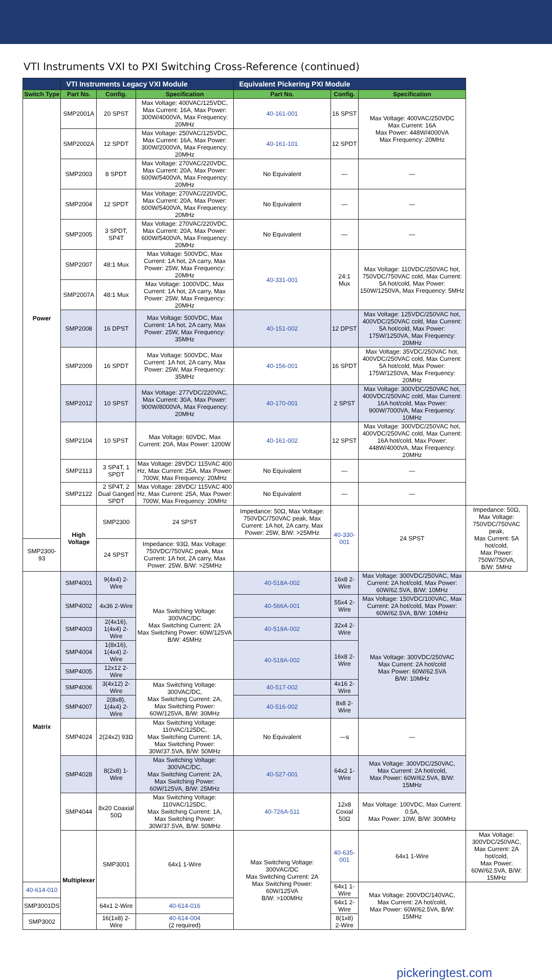VTI Instruments VXI to PXI Switching Cross-Reference (continued)
| | VTI Instruments Legacy VXI Module | | | Equivalent Pickering PXI Module | | | |
| --- | --- | --- | --- | --- | --- | --- | --- |
| Switch Type | Part No. | Config. | Specification | Part No. | Config. | Specification | |
| Power | SMP2001A | 20 SPST | Max Voltage: 400VAC/125VDC, Max Current: 16A, Max Power: 300W/4000VA, Max Frequency: 20MHz | 40-161-001 | 16 SPST | Max Voltage: 400VAC/250VDC Max Current: 16A Max Power: 448W/4000VA Max Frequency: 20MHz | |
| | SMP2002A | 12 SPDT | Max Voltage: 250VAC/125VDC, Max Current: 16A, Max Power: 300W/2000VA, Max Frequency: 20MHz | 40-161-101 | 12 SPDT | | |
| | SMP2003 | 8 SPDT | Max Voltage: 270VAC/220VDC, Max Current: 20A, Max Power: 600W/5400VA, Max Frequency: 20MHz | No Equivalent | — | — | |
| | SMP2004 | 12 SPDT | Max Voltage: 270VAC/220VDC, Max Current: 20A, Max Power: 600W/5400VA, Max Frequency: 20MHz | No Equivalent | — | — | |
| | SMP2005 | 3 SPDT, SP4T | Max Voltage: 270VAC/220VDC, Max Current: 20A, Max Power: 600W/5400VA, Max Frequency: 20MHz | No Equivalent | — | — | |
| | SMP2007 | 48:1 Mux | Max Voltage: 500VDC, Max Current: 1A hot, 2A carry, Max Power: 25W, Max Frequency: 20MHz | 40-331-001 | 24:1 Mux | Max Voltage: 110VDC/250VAC hot, 750VDC/750VAC cold, Max Current: 5A hot/cold, Max Power: 150W/1250VA, Max Frequency: 5MHz | |
| | SMP2007A | 48:1 Mux | Max Voltage: 1000VDC, Max Current: 1A hot, 2A carry, Max Power: 25W, Max Frequency: 20MHz | | | | |
| | SMP2008 | 16 DPST | Max Voltage: 500VDC, Max Current: 1A hot, 2A carry, Max Power: 25W, Max Frequency: 35MHz | 40-151-002 | 12 DPST | Max Voltage: 125VDC/250VAC hot, 400VDC/250VAC cold, Max Current: 5A hot/cold, Max Power: 175W/1250VA, Max Frequency: 20MHz | |
| | SMP2009 | 16 SPDT | Max Voltage: 500VDC, Max Current: 1A hot, 2A carry, Max Power: 25W, Max Frequency: 35MHz | 40-156-001 | 16 SPDT | Max Voltage: 35VDC/250VAC hot, 400VDC/250VAC cold, Max Current: 5A hot/cold, Max Power: 175W/1250VA, Max Frequency: 20MHz | |
| | SMP2012 | 10 SPST | Max Voltage: 277VDC/220VAC, Max Current: 30A, Max Power: 900W/8000VA, Max Frequency: 20MHz | 40-170-001 | 2 SPST | Max Voltage: 300VDC/250VAC hot, 400VDC/250VAC cold, Max Current: 16A hot/cold, Max Power: 900W/7000VA, Max Frequency: 10MHz | |
| | SMP2104 | 10 SPST | Max Voltage: 60VDC, Max Current: 20A, Max Power: 1200W | 40-161-002 | 12 SPST | Max Voltage: 300VDC/250VAC hot, 400VDC/250VAC cold, Max Current: 16A hot/cold, Max Power: 448W/4000VA, Max Frequency: 20MHz | |
| | SMP2113 | 3 SP4T, 1 SPDT | Max Voltage: 28VDC/ 115VAC 400 Hz, Max Current: 25A, Max Power: 700W, Max Frequency: 20MHz | No Equivalent | — | — | |
| | SMP2122 | 2 SP4T, 2 Dual Ganged SPDT | Max Voltage: 28VDC/ 115VAC 400 Hz, Max Current: 25A, Max Power: 700W, Max Frequency: 20MHz | No Equivalent | — | — | |
| | High Voltage | SMP2300 | 24 SPST | Impedance: 50Ω, Max Voltage: 750VDC/750VAC peak, Max Current: 1A hot, 2A carry, Max Power: 25W, B/W: >25MHz | 40-330-001 | 24 SPST | Impedance: 50Ω, Max Voltage: 750VDC/750VAC peak, Max Current: 5A hot/cold, Max Power: 750W/750VA, B/W: 5MHz |
| SMP2300-93 | | 24 SPST | Impedance: 93Ω, Max Voltage: 750VDC/750VAC peak, Max Current: 1A hot, 2A carry, Max Power: 25W, B/W: >25MHz | | | | |
| Matrix | SMP4001 | 9(4x4) 2-Wire | Max Switching Voltage: 300VAC/DC Max Switching Current: 2A Max Switching Power: 60W/125VA B/W: 45MHz | 40-518A-002 | 16x8 2-Wire | Max Voltage: 300VDC/250VAC, Max Current: 2A hot/cold, Max Power: 60W/62.5VA, B/W: 10MHz | |
| | SMP4002 | 4x36 2-Wire | | 40-566A-001 | 55x4 2-Wire | Max Voltage: 150VDC/100VAC, Max Current: 2A hot/cold, Max Power: 60W/62.5VA, B/W: 10MHz | |
| | SMP4003 | 2(4x16), 1(4x4) 2-Wire | | 40-519A-002 | 32x4 2-Wire | Max Voltage: 300VDC/250VAC Max Current: 2A hot/cold Max Power: 60W/62.5VA B/W: 10MHz | |
| | SMP4004 | 1(8x16), 1(4x4) 2-Wire | | 40-518A-002 | 16x8 2-Wire | | |
| | SMP4005 | 12x12 2-Wire | | | | | |
| | SMP4006 | 3(4x12) 2-Wire | Max Switching Voltage: 300VAC/DC, Max Switching Current: 2A, Max Switching Power: 60W/125VA, B/W: 30MHz | 40-517-002 | 4x16 2-Wire | | |
| | SMP4007 | 2(8x8), 1(4x4) 2-Wire | | 40-516-002 | 8x8 2-Wire | | |
| | SMP4024 | 2(24x2) 93Ω | Max Switching Voltage: 110VAC/125DC, Max Switching Current: 1A, Max Switching Power: 30W/37.5VA, B/W: 50MHz | No Equivalent | —s | — | |
| | SMP4028 | 8(2x8) 1-Wire | Max Switching Voltage: 300VAC/DC, Max Switching Current: 2A, Max Switching Power: 60W/125VA, B/W: 25MHz | 40-527-001 | 64x2 1-Wire | Max Voltage: 300VDC/250VAC, Max Current: 2A hot/cold, Max Power: 60W/62.5VA, B/W: 15MHz | |
| | SMP4044 | 8x20 Coaxial 50Ω | Max Switching Voltage: 110VAC/125DC, Max Switching Current: 1A, Max Switching Power: 30W/37.5VA, B/W: 50MHz | 40-726A-511 | 12x8 Coxial 50Ω | Max Voltage: 100VDC, Max Current: 0.5A, Max Power: 10W, B/W: 300MHz | |
| | Multiplexer | SMP3001 | 64x1 1-Wire | Max Switching Voltage: 300VAC/DC Max Switching Current: 2A Max Switching Power: 60W/125VA B/W: >100MHz | 40-635-001 | 64x1 1-Wire | Max Voltage: 300VDC/250VAC, Max Current: 2A hot/cold, Max Power: 60W/62.5VA, B/W: 15MHz |
| 40-614-010 | | | | | 64x1 1-Wire | Max Voltage: 200VDC/140VAC, Max Current: 2A hot/cold, Max Power: 60W/62.5VA, B/W: 15MHz | |
| SMP3001DS | | 64x1 2-Wire | 40-614-016 | | 64x1 2-Wire | | |
| SMP3002 | | 16(1x8) 2-Wire | 40-614-004 (2 required) | | 8(1x8) 2-Wire | | |
pickeringtest.com